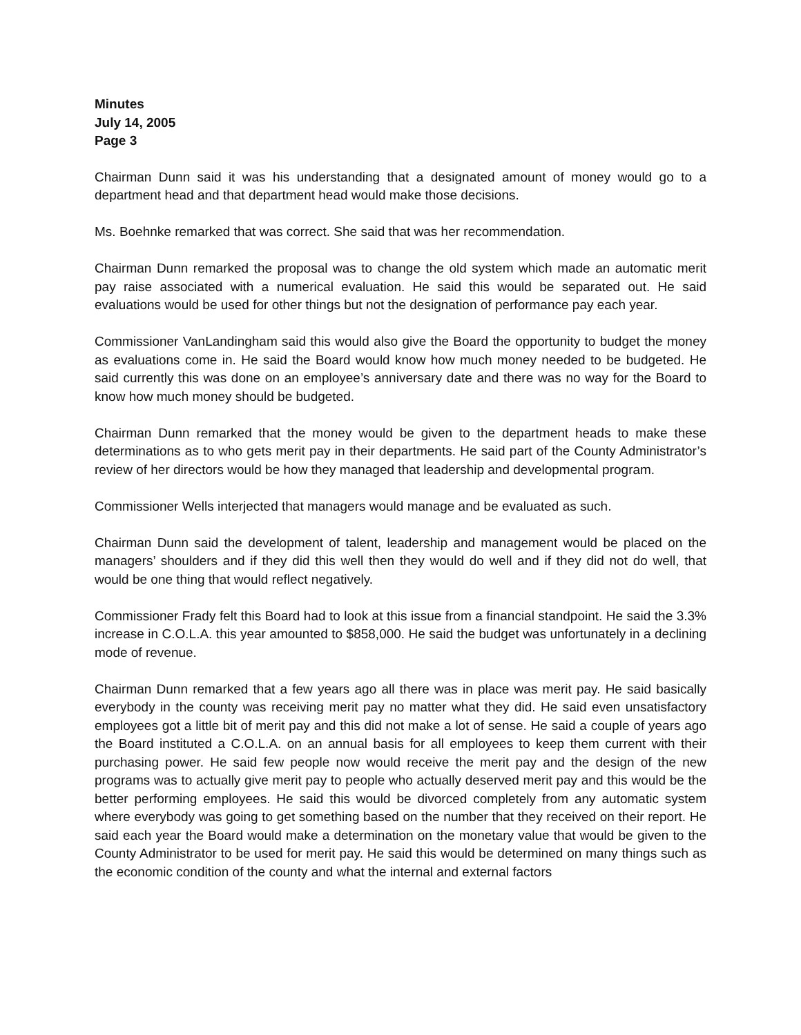Minutes
July 14, 2005
Page 3
Chairman Dunn said it was his understanding that a designated amount of money would go to a department head and that department head would make those decisions.
Ms. Boehnke remarked that was correct. She said that was her recommendation.
Chairman Dunn remarked the proposal was to change the old system which made an automatic merit pay raise associated with a numerical evaluation. He said this would be separated out. He said evaluations would be used for other things but not the designation of performance pay each year.
Commissioner VanLandingham said this would also give the Board the opportunity to budget the money as evaluations come in. He said the Board would know how much money needed to be budgeted. He said currently this was done on an employee’s anniversary date and there was no way for the Board to know how much money should be budgeted.
Chairman Dunn remarked that the money would be given to the department heads to make these determinations as to who gets merit pay in their departments. He said part of the County Administrator’s review of her directors would be how they managed that leadership and developmental program.
Commissioner Wells interjected that managers would manage and be evaluated as such.
Chairman Dunn said the development of talent, leadership and management would be placed on the managers’ shoulders and if they did this well then they would do well and if they did not do well, that would be one thing that would reflect negatively.
Commissioner Frady felt this Board had to look at this issue from a financial standpoint. He said the 3.3% increase in C.O.L.A. this year amounted to $858,000. He said the budget was unfortunately in a declining mode of revenue.
Chairman Dunn remarked that a few years ago all there was in place was merit pay. He said basically everybody in the county was receiving merit pay no matter what they did. He said even unsatisfactory employees got a little bit of merit pay and this did not make a lot of sense. He said a couple of years ago the Board instituted a C.O.L.A. on an annual basis for all employees to keep them current with their purchasing power. He said few people now would receive the merit pay and the design of the new programs was to actually give merit pay to people who actually deserved merit pay and this would be the better performing employees. He said this would be divorced completely from any automatic system where everybody was going to get something based on the number that they received on their report. He said each year the Board would make a determination on the monetary value that would be given to the County Administrator to be used for merit pay. He said this would be determined on many things such as the economic condition of the county and what the internal and external factors